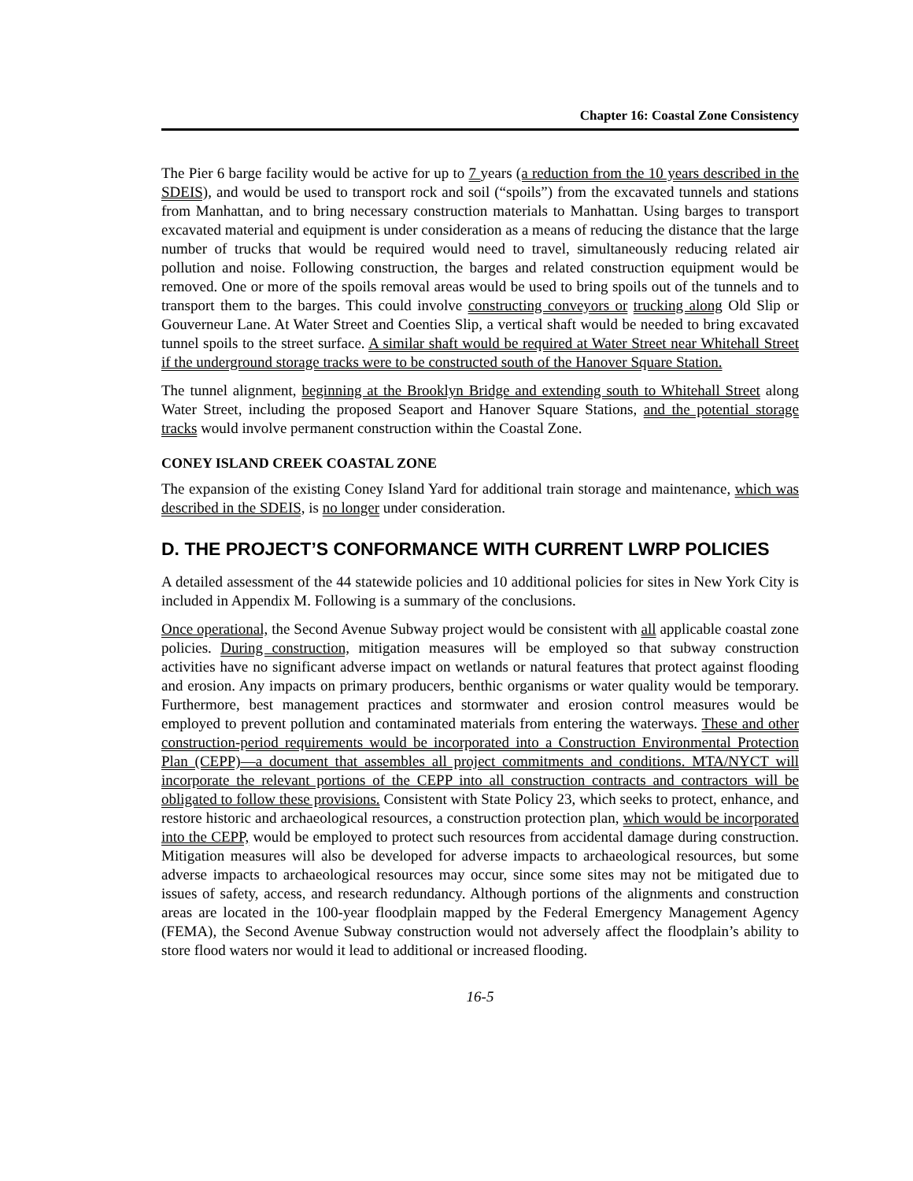Chapter 16: Coastal Zone Consistency
The Pier 6 barge facility would be active for up to 7 years (a reduction from the 10 years described in the SDEIS), and would be used to transport rock and soil (“spoils”) from the excavated tunnels and stations from Manhattan, and to bring necessary construction materials to Manhattan. Using barges to transport excavated material and equipment is under consideration as a means of reducing the distance that the large number of trucks that would be required would need to travel, simultaneously reducing related air pollution and noise. Following construction, the barges and related construction equipment would be removed. One or more of the spoils removal areas would be used to bring spoils out of the tunnels and to transport them to the barges. This could involve constructing conveyors or trucking along Old Slip or Gouverneur Lane. At Water Street and Coenties Slip, a vertical shaft would be needed to bring excavated tunnel spoils to the street surface. A similar shaft would be required at Water Street near Whitehall Street if the underground storage tracks were to be constructed south of the Hanover Square Station.
The tunnel alignment, beginning at the Brooklyn Bridge and extending south to Whitehall Street along Water Street, including the proposed Seaport and Hanover Square Stations, and the potential storage tracks would involve permanent construction within the Coastal Zone.
CONEY ISLAND CREEK COASTAL ZONE
The expansion of the existing Coney Island Yard for additional train storage and maintenance, which was described in the SDEIS, is no longer under consideration.
D. THE PROJECT’S CONFORMANCE WITH CURRENT LWRP POLICIES
A detailed assessment of the 44 statewide policies and 10 additional policies for sites in New York City is included in Appendix M. Following is a summary of the conclusions.
Once operational, the Second Avenue Subway project would be consistent with all applicable coastal zone policies. During construction, mitigation measures will be employed so that subway construction activities have no significant adverse impact on wetlands or natural features that protect against flooding and erosion. Any impacts on primary producers, benthic organisms or water quality would be temporary. Furthermore, best management practices and stormwater and erosion control measures would be employed to prevent pollution and contaminated materials from entering the waterways. These and other construction-period requirements would be incorporated into a Construction Environmental Protection Plan (CEPP)—a document that assembles all project commitments and conditions. MTA/NYCT will incorporate the relevant portions of the CEPP into all construction contracts and contractors will be obligated to follow these provisions. Consistent with State Policy 23, which seeks to protect, enhance, and restore historic and archaeological resources, a construction protection plan, which would be incorporated into the CEPP, would be employed to protect such resources from accidental damage during construction. Mitigation measures will also be developed for adverse impacts to archaeological resources, but some adverse impacts to archaeological resources may occur, since some sites may not be mitigated due to issues of safety, access, and research redundancy. Although portions of the alignments and construction areas are located in the 100-year floodplain mapped by the Federal Emergency Management Agency (FEMA), the Second Avenue Subway construction would not adversely affect the floodplain’s ability to store flood waters nor would it lead to additional or increased flooding.
16-5